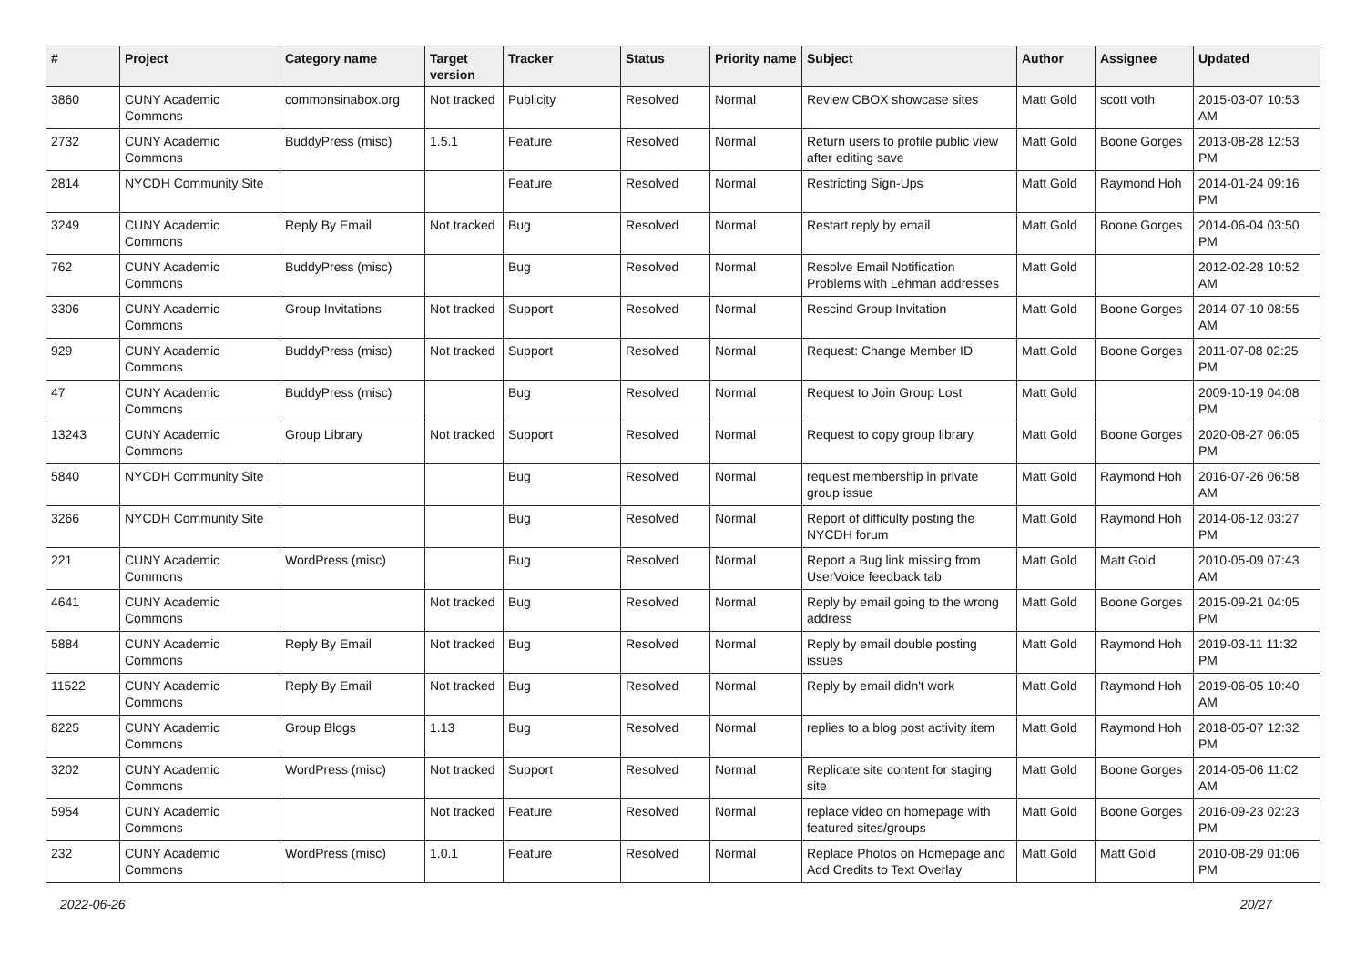| # | Project | Category name | Target version | Tracker | Status | Priority name | Subject | Author | Assignee | Updated |
| --- | --- | --- | --- | --- | --- | --- | --- | --- | --- | --- |
| 3860 | CUNY Academic Commons | commonsinabox.org | Not tracked | Publicity | Resolved | Normal | Review CBOX showcase sites | Matt Gold | scott voth | 2015-03-07 10:53 AM |
| 2732 | CUNY Academic Commons | BuddyPress (misc) | 1.5.1 | Feature | Resolved | Normal | Return users to profile public view after editing save | Matt Gold | Boone Gorges | 2013-08-28 12:53 PM |
| 2814 | NYCDH Community Site | | | Feature | Resolved | Normal | Restricting Sign-Ups | Matt Gold | Raymond Hoh | 2014-01-24 09:16 PM |
| 3249 | CUNY Academic Commons | Reply By Email | Not tracked | Bug | Resolved | Normal | Restart reply by email | Matt Gold | Boone Gorges | 2014-06-04 03:50 PM |
| 762 | CUNY Academic Commons | BuddyPress (misc) | | Bug | Resolved | Normal | Resolve Email Notification Problems with Lehman addresses | Matt Gold | | 2012-02-28 10:52 AM |
| 3306 | CUNY Academic Commons | Group Invitations | Not tracked | Support | Resolved | Normal | Rescind Group Invitation | Matt Gold | Boone Gorges | 2014-07-10 08:55 AM |
| 929 | CUNY Academic Commons | BuddyPress (misc) | Not tracked | Support | Resolved | Normal | Request: Change Member ID | Matt Gold | Boone Gorges | 2011-07-08 02:25 PM |
| 47 | CUNY Academic Commons | BuddyPress (misc) | | Bug | Resolved | Normal | Request to Join Group Lost | Matt Gold | | 2009-10-19 04:08 PM |
| 13243 | CUNY Academic Commons | Group Library | Not tracked | Support | Resolved | Normal | Request to copy group library | Matt Gold | Boone Gorges | 2020-08-27 06:05 PM |
| 5840 | NYCDH Community Site | | | Bug | Resolved | Normal | request membership in private group issue | Matt Gold | Raymond Hoh | 2016-07-26 06:58 AM |
| 3266 | NYCDH Community Site | | | Bug | Resolved | Normal | Report of difficulty posting the NYCDH forum | Matt Gold | Raymond Hoh | 2014-06-12 03:27 PM |
| 221 | CUNY Academic Commons | WordPress (misc) | | Bug | Resolved | Normal | Report a Bug link missing from UserVoice feedback tab | Matt Gold | Matt Gold | 2010-05-09 07:43 AM |
| 4641 | CUNY Academic Commons | | Not tracked | Bug | Resolved | Normal | Reply by email going to the wrong address | Matt Gold | Boone Gorges | 2015-09-21 04:05 PM |
| 5884 | CUNY Academic Commons | Reply By Email | Not tracked | Bug | Resolved | Normal | Reply by email double posting issues | Matt Gold | Raymond Hoh | 2019-03-11 11:32 PM |
| 11522 | CUNY Academic Commons | Reply By Email | Not tracked | Bug | Resolved | Normal | Reply by email didn't work | Matt Gold | Raymond Hoh | 2019-06-05 10:40 AM |
| 8225 | CUNY Academic Commons | Group Blogs | 1.13 | Bug | Resolved | Normal | replies to a blog post activity item | Matt Gold | Raymond Hoh | 2018-05-07 12:32 PM |
| 3202 | CUNY Academic Commons | WordPress (misc) | Not tracked | Support | Resolved | Normal | Replicate site content for staging site | Matt Gold | Boone Gorges | 2014-05-06 11:02 AM |
| 5954 | CUNY Academic Commons | | Not tracked | Feature | Resolved | Normal | replace video on homepage with featured sites/groups | Matt Gold | Boone Gorges | 2016-09-23 02:23 PM |
| 232 | CUNY Academic Commons | WordPress (misc) | 1.0.1 | Feature | Resolved | Normal | Replace Photos on Homepage and Add Credits to Text Overlay | Matt Gold | Matt Gold | 2010-08-29 01:06 PM |
2022-06-26 20/27